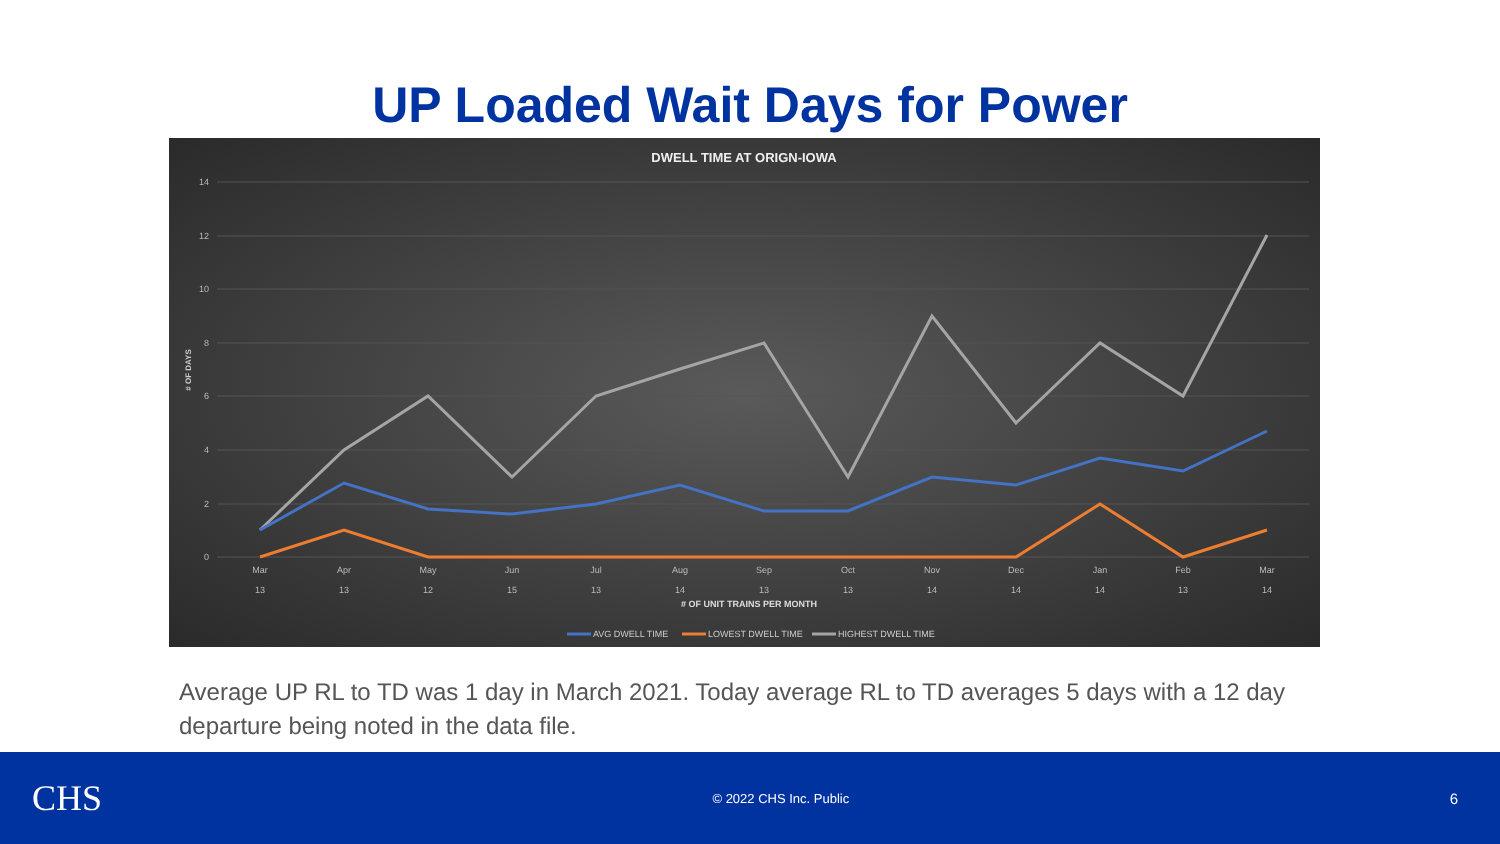UP Loaded Wait Days for Power
DWELL TIME AT ORIGN-IOWA
14
12
10
8
6
4
2
0
# OF DAYS
Mar
Apr
May
Jun
Jul
Aug
Sep
Oct
Nov
Dec
Jan
Feb
Mar
13
13
12
15
13
14
13
13
14
14
14
13
14
# OF UNIT TRAINS PER MONTH
AVG DWELL TIME
LOWEST DWELL TIME
HIGHEST DWELL TIME
Average UP RL to TD was 1 day in March 2021. Today average RL to TD averages 5 days with a 12 day departure being noted in the data file.
CHS
© 2022 CHS Inc. Public
6